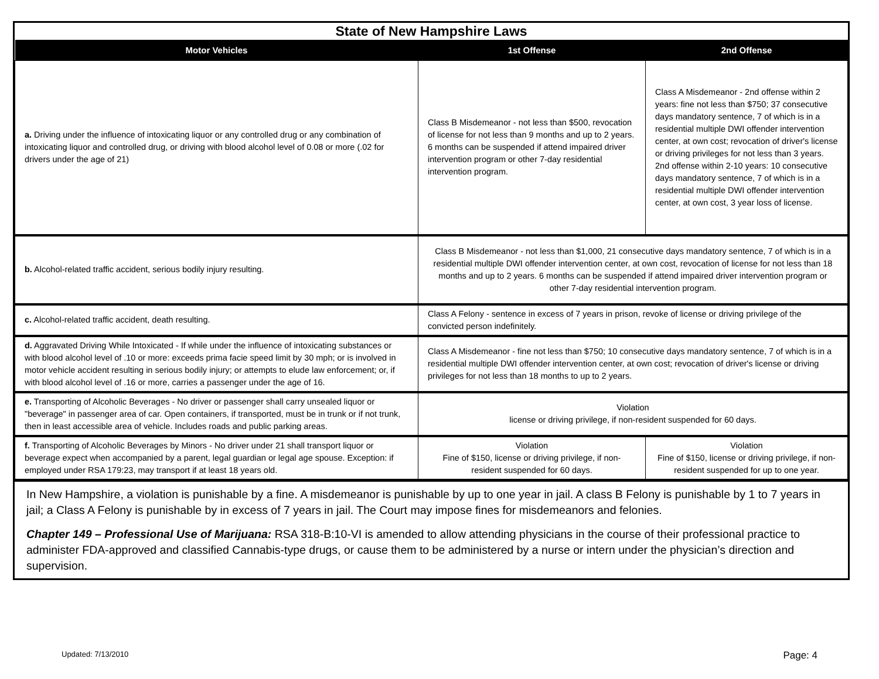| State of New Hampshire Laws | | |
| Motor Vehicles | 1st Offense | 2nd Offense |
| a. Driving under the influence of intoxicating liquor or any controlled drug or any combination of intoxicating liquor and controlled drug, or driving with blood alcohol level of 0.08 or more (.02 for drivers under the age of 21) | Class B Misdemeanor - not less than $500, revocation of license for not less than 9 months and up to 2 years. 6 months can be suspended if attend impaired driver intervention program or other 7-day residential intervention program. | Class A Misdemeanor - 2nd offense within 2 years: fine not less than $750; 37 consecutive days mandatory sentence, 7 of which is in a residential multiple DWI offender intervention center, at own cost; revocation of driver's license or driving privileges for not less than 3 years. 2nd offense within 2-10 years: 10 consecutive days mandatory sentence, 7 of which is in a residential multiple DWI offender intervention center, at own cost, 3 year loss of license. |
| b. Alcohol-related traffic accident, serious bodily injury resulting. | Class B Misdemeanor - not less than $1,000, 21 consecutive days mandatory sentence, 7 of which is in a residential multiple DWI offender intervention center, at own cost, revocation of license for not less than 18 months and up to 2 years. 6 months can be suspended if attend impaired driver intervention program or other 7-day residential intervention program. | |
| c. Alcohol-related traffic accident, death resulting. | Class A Felony - sentence in excess of 7 years in prison, revoke of license or driving privilege of the convicted person indefinitely. | |
| d. Aggravated Driving While Intoxicated - If while under the influence of intoxicating substances or with blood alcohol level of .10 or more: exceeds prima facie speed limit by 30 mph; or is involved in motor vehicle accident resulting in serious bodily injury; or attempts to elude law enforcement; or, if with blood alcohol level of .16 or more, carries a passenger under the age of 16. | Class A Misdemeanor - fine not less than $750; 10 consecutive days mandatory sentence, 7 of which is in a residential multiple DWI offender intervention center, at own cost; revocation of driver's license or driving privileges for not less than 18 months to up to 2 years. | |
| e. Transporting of Alcoholic Beverages - No driver or passenger shall carry unsealed liquor or "beverage" in passenger area of car. Open containers, if transported, must be in trunk or if not trunk, then in least accessible area of vehicle. Includes roads and public parking areas. | Violation license or driving privilege, if non-resident suspended for 60 days. | |
| f. Transporting of Alcoholic Beverages by Minors - No driver under 21 shall transport liquor or beverage expect when accompanied by a parent, legal guardian or legal age spouse. Exception: if employed under RSA 179:23, may transport if at least 18 years old. | Violation Fine of $150, license or driving privilege, if non-resident suspended for 60 days. | Violation Fine of $150, license or driving privilege, if non-resident suspended for up to one year. |
In New Hampshire, a violation is punishable by a fine. A misdemeanor is punishable by up to one year in jail. A class B Felony is punishable by 1 to 7 years in jail; a Class A Felony is punishable by in excess of 7 years in jail. The Court may impose fines for misdemeanors and felonies.
Chapter 149 – Professional Use of Marijuana: RSA 318-B:10-VI is amended to allow attending physicians in the course of their professional practice to administer FDA-approved and classified Cannabis-type drugs, or cause them to be administered by a nurse or intern under the physician’s direction and supervision.
Updated: 7/13/2010 Page: 4